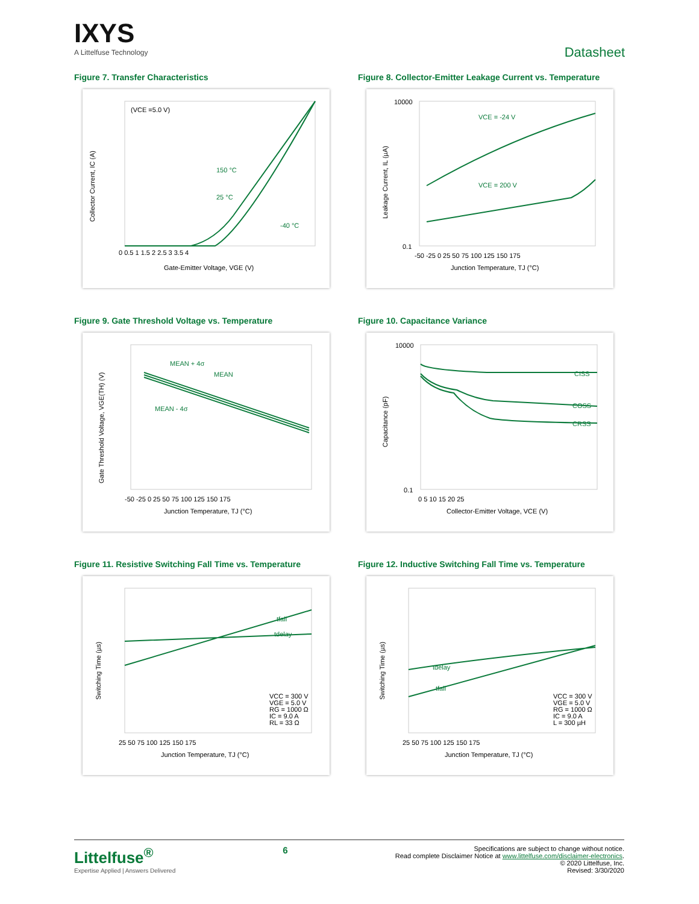IXYS
A Littelfuse Technology
Datasheet
Figure 7. Transfer Characteristics
(VCE =5.0 V)
150 °C
25 °C
-40 °C
Collector Current, IC (A)
Gate-Emitter Voltage, VGE (V)
0 0.5 1 1.5 2 2.5 3 3.5 4
Figure 8. Collector-Emitter Leakage Current vs. Temperature
VCE = -24 V
VCE = 200 V
Leakage Current, IL (µA)
Junction Temperature, TJ (°C)
-50 -25 0 25 50 75 100 125 150 175
10000
0.1
Figure 9. Gate Threshold Voltage vs. Temperature
MEAN + 4σ
MEAN
MEAN - 4σ
Gate Threshold Voltage, VGE(TH) (V)
Junction Temperature, TJ (°C)
-50 -25 0 25 50 75 100 125 150 175
Figure 10. Capacitance Variance
CISS
COSS
CRSS
Capacitance (pF)
Collector-Emitter Voltage, VCE (V)
0 5 10 15 20 25
10000
0.1
Figure 11. Resistive Switching Fall Time vs. Temperature
tfall
tdelay
VCC = 300 V
VGE = 5.0 V
RG = 1000 Ω
IC = 9.0 A
RL = 33 Ω
Switching Time (µs)
Junction Temperature, TJ (°C)
25 50 75 100 125 150 175
Figure 12. Inductive Switching Fall Time vs. Temperature
tdelay
tfall
VCC = 300 V
VGE = 5.0 V
RG = 1000 Ω
IC = 9.0 A
L = 300 µH
Switching Time (µs)
Junction Temperature, TJ (°C)
25 50 75 100 125 150 175
Littelfuse<sup>®</sup>
Expertise Applied | Answers Delivered
6
Specifications are subject to change without notice.
Read complete Disclaimer Notice at www.littelfuse.com/disclaimer-electronics.
© 2020 Littelfuse, Inc.
Revised: 3/30/2020